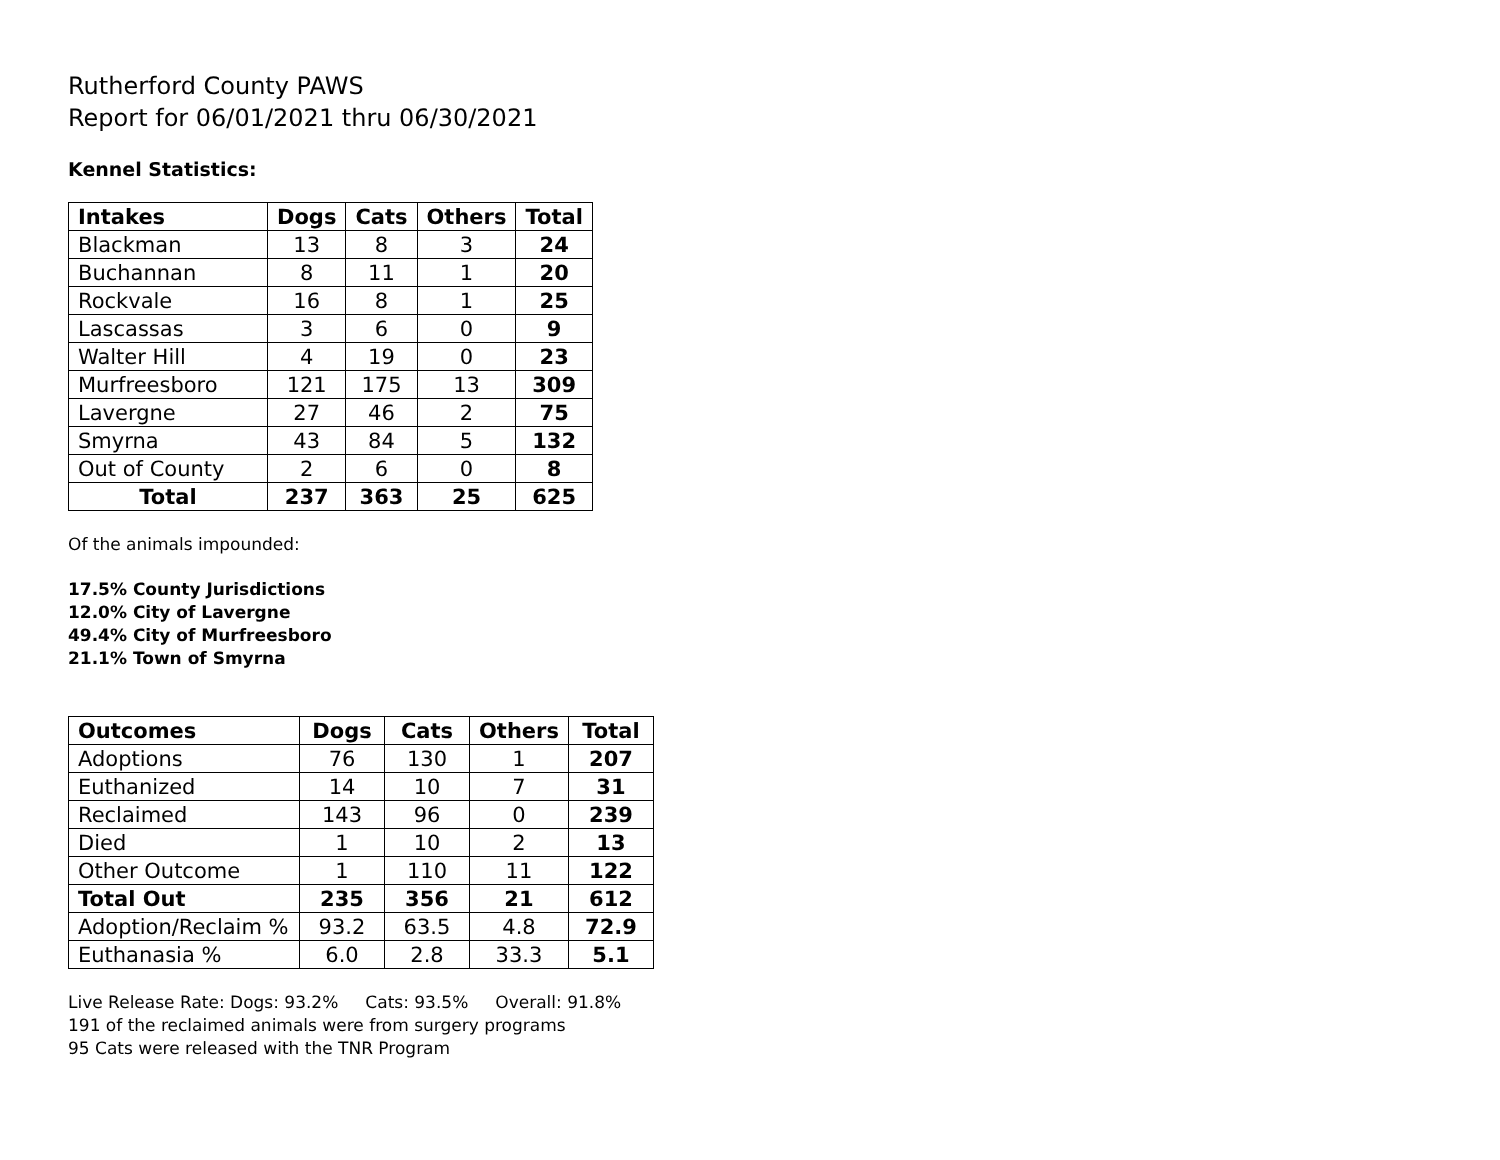Rutherford County PAWS
Report for 06/01/2021 thru 06/30/2021
Kennel Statistics:
| Intakes | Dogs | Cats | Others | Total |
| --- | --- | --- | --- | --- |
| Blackman | 13 | 8 | 3 | 24 |
| Buchannan | 8 | 11 | 1 | 20 |
| Rockvale | 16 | 8 | 1 | 25 |
| Lascassas | 3 | 6 | 0 | 9 |
| Walter Hill | 4 | 19 | 0 | 23 |
| Murfreesboro | 121 | 175 | 13 | 309 |
| Lavergne | 27 | 46 | 2 | 75 |
| Smyrna | 43 | 84 | 5 | 132 |
| Out of County | 2 | 6 | 0 | 8 |
| Total | 237 | 363 | 25 | 625 |
Of the animals impounded:
17.5% County Jurisdictions
12.0% City of Lavergne
49.4% City of Murfreesboro
21.1% Town of Smyrna
| Outcomes | Dogs | Cats | Others | Total |
| --- | --- | --- | --- | --- |
| Adoptions | 76 | 130 | 1 | 207 |
| Euthanized | 14 | 10 | 7 | 31 |
| Reclaimed | 143 | 96 | 0 | 239 |
| Died | 1 | 10 | 2 | 13 |
| Other Outcome | 1 | 110 | 11 | 122 |
| Total Out | 235 | 356 | 21 | 612 |
| Adoption/Reclaim % | 93.2 | 63.5 | 4.8 | 72.9 |
| Euthanasia % | 6.0 | 2.8 | 33.3 | 5.1 |
Live Release Rate: Dogs: 93.2% Cats: 93.5% Overall: 91.8%
191 of the reclaimed animals were from surgery programs
95 Cats were released with the TNR Program